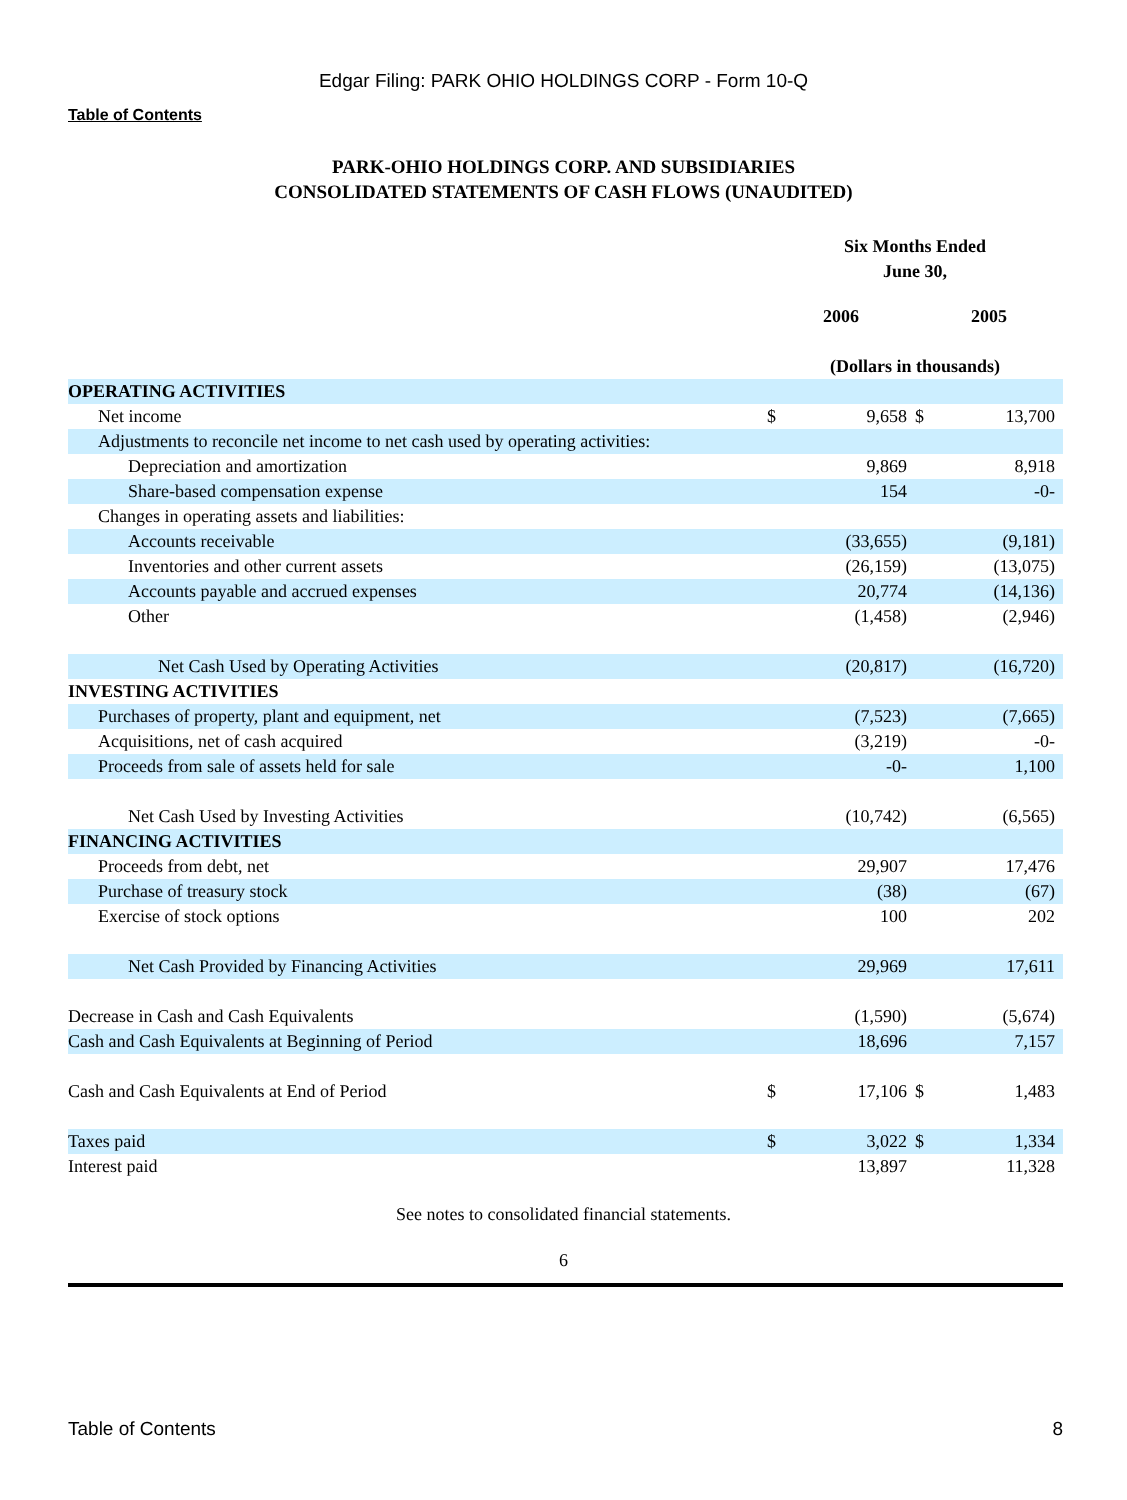Edgar Filing: PARK OHIO HOLDINGS CORP - Form 10-Q
Table of Contents
PARK-OHIO HOLDINGS CORP. AND SUBSIDIARIES
CONSOLIDATED STATEMENTS OF CASH FLOWS (UNAUDITED)
| | Six Months Ended June 30, | | | |
| --- | --- | --- | --- | --- |
| | 2006 | | 2005 | |
| | (Dollars in thousands) | | | |
| OPERATING ACTIVITIES | | | | |
| Net income | $ | 9,658 | $ | 13,700 |
| Adjustments to reconcile net income to net cash used by operating activities: | | | | |
| Depreciation and amortization | | 9,869 | | 8,918 |
| Share-based compensation expense | | 154 | | -0- |
| Changes in operating assets and liabilities: | | | | |
| Accounts receivable | | (33,655) | | (9,181) |
| Inventories and other current assets | | (26,159) | | (13,075) |
| Accounts payable and accrued expenses | | 20,774 | | (14,136) |
| Other | | (1,458) | | (2,946) |
| Net Cash Used by Operating Activities | | (20,817) | | (16,720) |
| INVESTING ACTIVITIES | | | | |
| Purchases of property, plant and equipment, net | | (7,523) | | (7,665) |
| Acquisitions, net of cash acquired | | (3,219) | | -0- |
| Proceeds from sale of assets held for sale | | -0- | | 1,100 |
| Net Cash Used by Investing Activities | | (10,742) | | (6,565) |
| FINANCING ACTIVITIES | | | | |
| Proceeds from debt, net | | 29,907 | | 17,476 |
| Purchase of treasury stock | | (38) | | (67) |
| Exercise of stock options | | 100 | | 202 |
| Net Cash Provided by Financing Activities | | 29,969 | | 17,611 |
| Decrease in Cash and Cash Equivalents | | (1,590) | | (5,674) |
| Cash and Cash Equivalents at Beginning of Period | | 18,696 | | 7,157 |
| Cash and Cash Equivalents at End of Period | $ | 17,106 | $ | 1,483 |
| Taxes paid | $ | 3,022 | $ | 1,334 |
| Interest paid | | 13,897 | | 11,328 |
See notes to consolidated financial statements.
6
Table of Contents 8